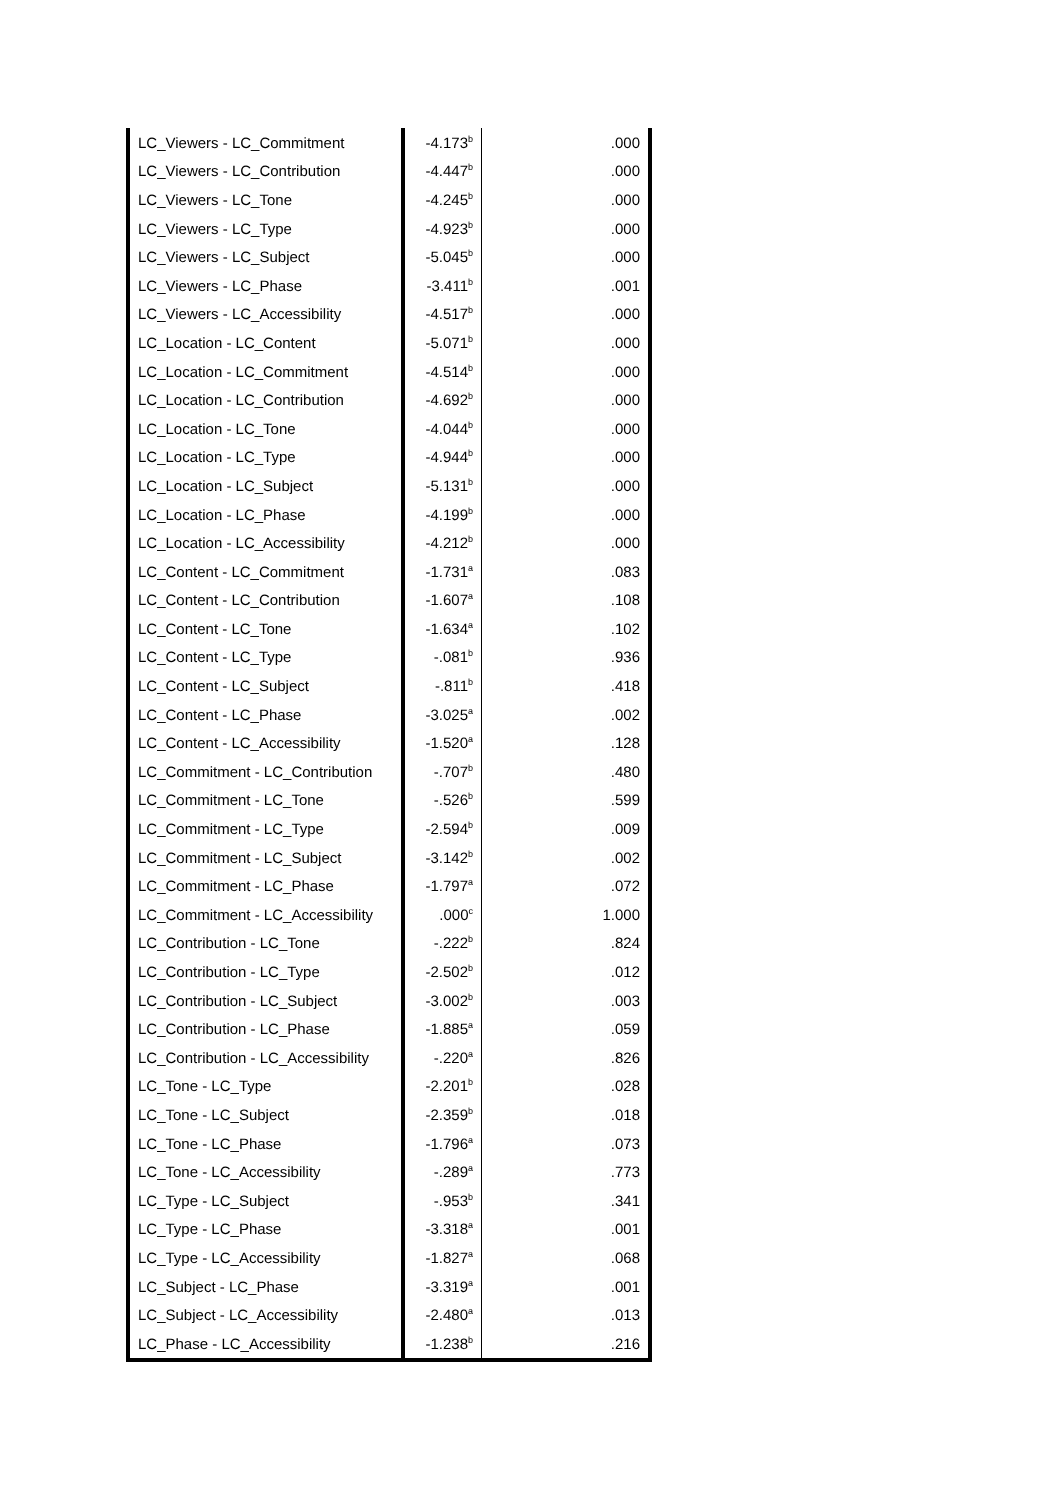| LC_Viewers - LC_Commitment | -4.173<sup>b</sup> | .000 |
| LC_Viewers - LC_Contribution | -4.447<sup>b</sup> | .000 |
| LC_Viewers - LC_Tone | -4.245<sup>b</sup> | .000 |
| LC_Viewers - LC_Type | -4.923<sup>b</sup> | .000 |
| LC_Viewers - LC_Subject | -5.045<sup>b</sup> | .000 |
| LC_Viewers - LC_Phase | -3.411<sup>b</sup> | .001 |
| LC_Viewers - LC_Accessibility | -4.517<sup>b</sup> | .000 |
| LC_Location - LC_Content | -5.071<sup>b</sup> | .000 |
| LC_Location - LC_Commitment | -4.514<sup>b</sup> | .000 |
| LC_Location - LC_Contribution | -4.692<sup>b</sup> | .000 |
| LC_Location - LC_Tone | -4.044<sup>b</sup> | .000 |
| LC_Location - LC_Type | -4.944<sup>b</sup> | .000 |
| LC_Location - LC_Subject | -5.131<sup>b</sup> | .000 |
| LC_Location - LC_Phase | -4.199<sup>b</sup> | .000 |
| LC_Location - LC_Accessibility | -4.212<sup>b</sup> | .000 |
| LC_Content - LC_Commitment | -1.731<sup>a</sup> | .083 |
| LC_Content - LC_Contribution | -1.607<sup>a</sup> | .108 |
| LC_Content - LC_Tone | -1.634<sup>a</sup> | .102 |
| LC_Content - LC_Type | -.081<sup>b</sup> | .936 |
| LC_Content - LC_Subject | -.811<sup>b</sup> | .418 |
| LC_Content - LC_Phase | -3.025<sup>a</sup> | .002 |
| LC_Content - LC_Accessibility | -1.520<sup>a</sup> | .128 |
| LC_Commitment - LC_Contribution | -.707<sup>b</sup> | .480 |
| LC_Commitment - LC_Tone | -.526<sup>b</sup> | .599 |
| LC_Commitment - LC_Type | -2.594<sup>b</sup> | .009 |
| LC_Commitment - LC_Subject | -3.142<sup>b</sup> | .002 |
| LC_Commitment - LC_Phase | -1.797<sup>a</sup> | .072 |
| LC_Commitment - LC_Accessibility | .000<sup>c</sup> | 1.000 |
| LC_Contribution - LC_Tone | -.222<sup>b</sup> | .824 |
| LC_Contribution - LC_Type | -2.502<sup>b</sup> | .012 |
| LC_Contribution - LC_Subject | -3.002<sup>b</sup> | .003 |
| LC_Contribution - LC_Phase | -1.885<sup>a</sup> | .059 |
| LC_Contribution - LC_Accessibility | -.220<sup>a</sup> | .826 |
| LC_Tone - LC_Type | -2.201<sup>b</sup> | .028 |
| LC_Tone - LC_Subject | -2.359<sup>b</sup> | .018 |
| LC_Tone - LC_Phase | -1.796<sup>a</sup> | .073 |
| LC_Tone - LC_Accessibility | -.289<sup>a</sup> | .773 |
| LC_Type - LC_Subject | -.953<sup>b</sup> | .341 |
| LC_Type - LC_Phase | -3.318<sup>a</sup> | .001 |
| LC_Type - LC_Accessibility | -1.827<sup>a</sup> | .068 |
| LC_Subject - LC_Phase | -3.319<sup>a</sup> | .001 |
| LC_Subject - LC_Accessibility | -2.480<sup>a</sup> | .013 |
| LC_Phase - LC_Accessibility | -1.238<sup>b</sup> | .216 |